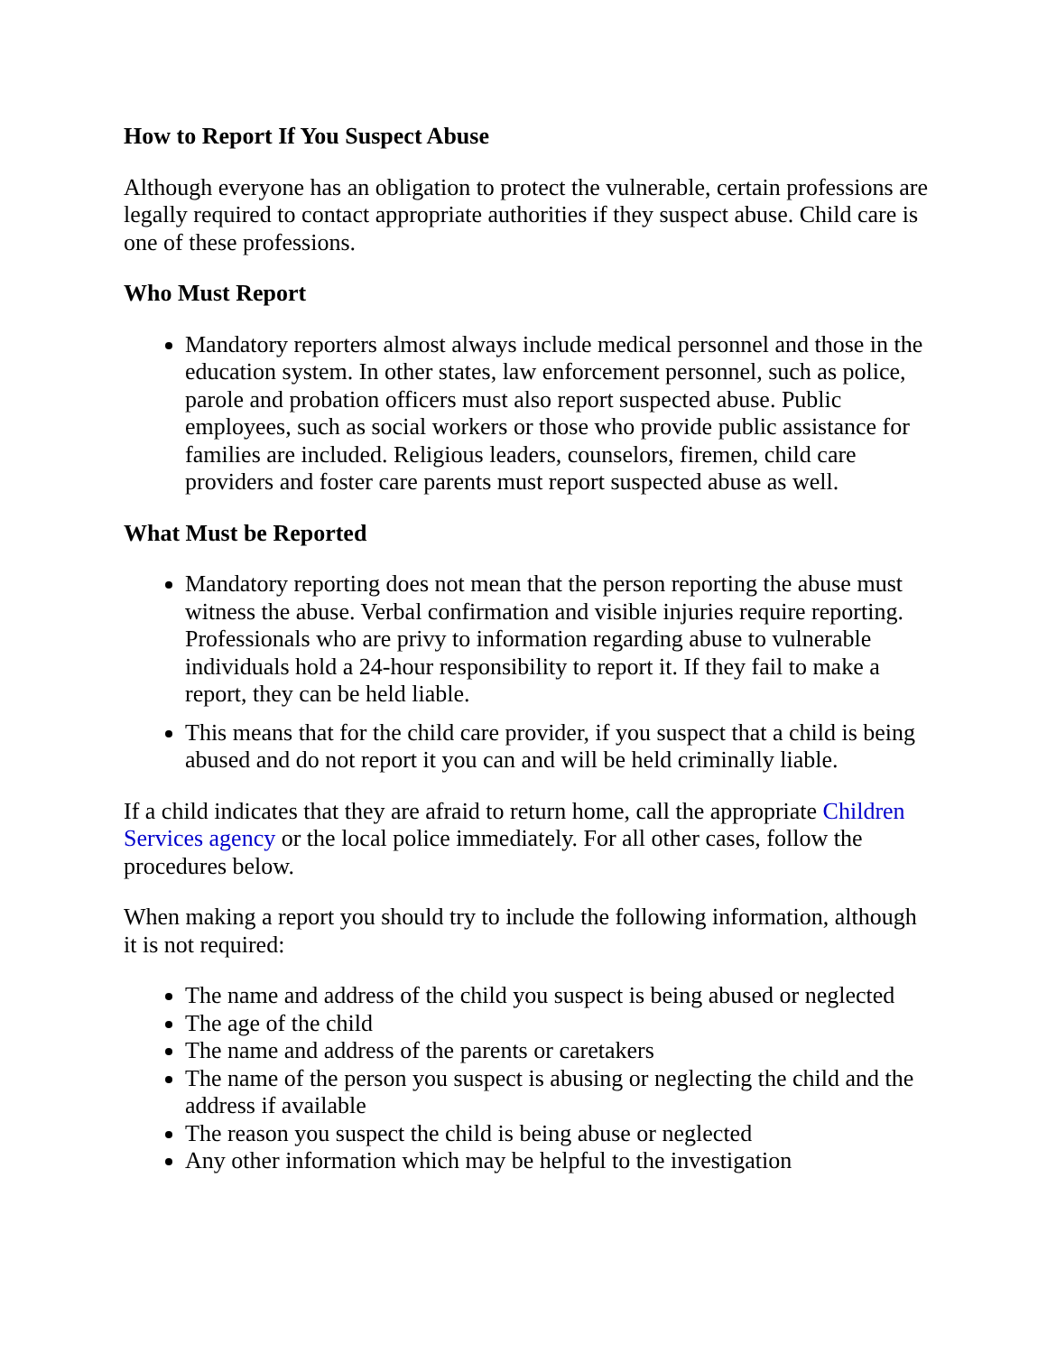How to Report If You Suspect Abuse
Although everyone has an obligation to protect the vulnerable, certain professions are legally required to contact appropriate authorities if they suspect abuse. Child care is one of these professions.
Who Must Report
Mandatory reporters almost always include medical personnel and those in the education system. In other states, law enforcement personnel, such as police, parole and probation officers must also report suspected abuse. Public employees, such as social workers or those who provide public assistance for families are included. Religious leaders, counselors, firemen, child care providers and foster care parents must report suspected abuse as well.
What Must be Reported
Mandatory reporting does not mean that the person reporting the abuse must witness the abuse. Verbal confirmation and visible injuries require reporting. Professionals who are privy to information regarding abuse to vulnerable individuals hold a 24-hour responsibility to report it. If they fail to make a report, they can be held liable.
This means that for the child care provider, if you suspect that a child is being abused and do not report it you can and will be held criminally liable.
If a child indicates that they are afraid to return home, call the appropriate Children Services agency or the local police immediately. For all other cases, follow the procedures below.
When making a report you should try to include the following information, although it is not required:
The name and address of the child you suspect is being abused or neglected
The age of the child
The name and address of the parents or caretakers
The name of the person you suspect is abusing or neglecting the child and the address if available
The reason you suspect the child is being abuse or neglected
Any other information which may be helpful to the investigation